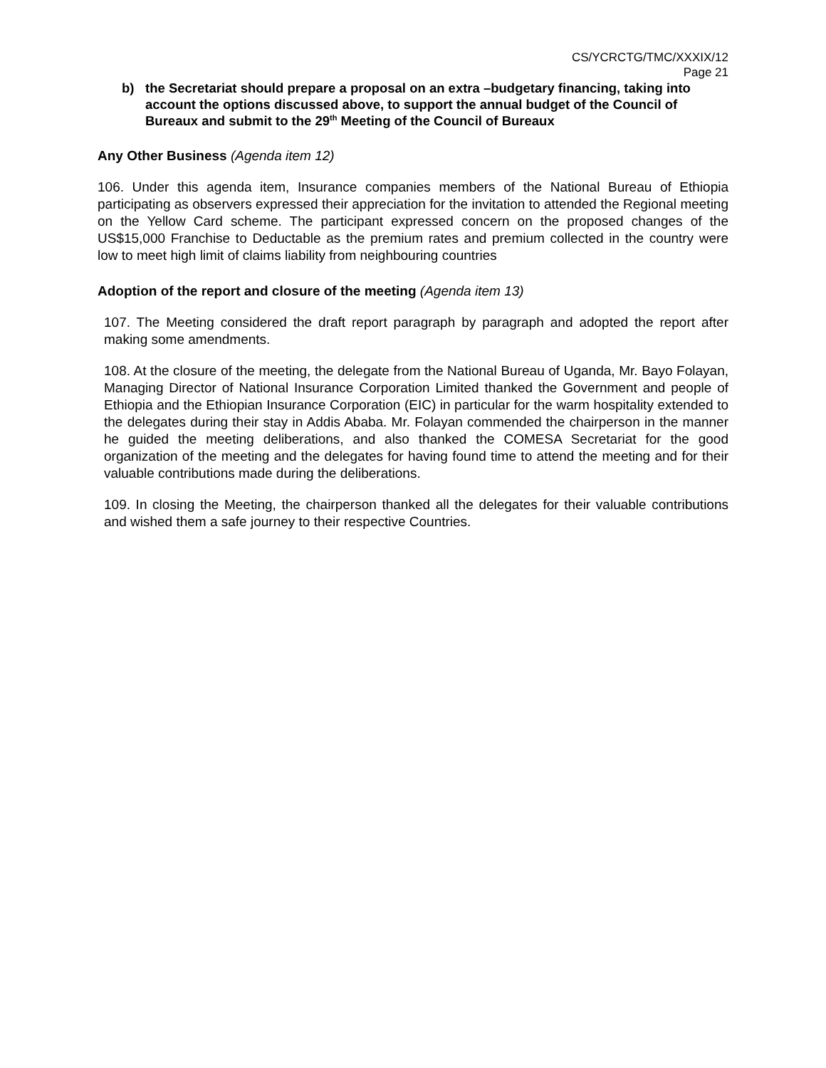CS/YCRCTG/TMC/XXXIX/12
Page 21
b) the Secretariat should prepare a proposal on an extra –budgetary financing, taking into account the options discussed above, to support the annual budget of the Council of Bureaux and submit to the 29<sup>th</sup> Meeting of the Council of Bureaux
Any Other Business (Agenda item 12)
106. Under this agenda item, Insurance companies members of the National Bureau of Ethiopia participating as observers expressed their appreciation for the invitation to attended the Regional meeting on the Yellow Card scheme. The participant expressed concern on the proposed changes of the US$15,000 Franchise to Deductable as the premium rates and premium collected in the country were low to meet high limit of claims liability from neighbouring countries
Adoption of the report and closure of the meeting (Agenda item 13)
107. The Meeting considered the draft report paragraph by paragraph and adopted the report after making some amendments.
108. At the closure of the meeting, the delegate from the National Bureau of Uganda, Mr. Bayo Folayan, Managing Director of National Insurance Corporation Limited thanked the Government and people of Ethiopia and the Ethiopian Insurance Corporation (EIC) in particular for the warm hospitality extended to the delegates during their stay in Addis Ababa. Mr. Folayan commended the chairperson in the manner he guided the meeting deliberations, and also thanked the COMESA Secretariat for the good organization of the meeting and the delegates for having found time to attend the meeting and for their valuable contributions made during the deliberations.
109. In closing the Meeting, the chairperson thanked all the delegates for their valuable contributions and wished them a safe journey to their respective Countries.